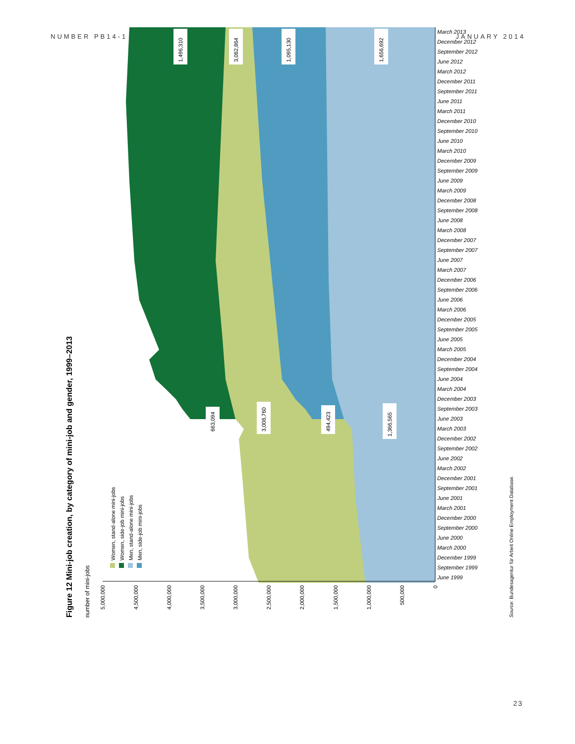NUMBER PB14-1 JANUARY 2014
Figure 12 Mini-job creation, by category of mini-job and gender, 1999–2013
number of mini-jobs
Women, stand-alone mini-jobs
Women, side-job mini-jobs
Men, stand-alone mini-jobs
Men, side-job mini-jobs
0
500,000
1,000,000
1,500,000
2,000,000
2,500,000
3,000,000
3,500,000
4,000,000
4,500,000
5,000,000
663,094
3,008,760
494,423
1,366,565
1,496,310
3,082,864
1,095,130
1,656,692
Source: Bundesagentur für Arbeit Online Employment Database.
June 1999
September 1999
December 1999
March 2000
June 2000
September 2000
December 2000
March 2001
June 2001
September 2001
December 2001
March 2002
June 2002
September 2002
December 2002
March 2003
June 2003
September 2003
December 2003
March 2004
June 2004
September 2004
December 2004
March 2005
June 2005
September 2005
December 2005
March 2006
June 2006
September 2006
December 2006
March 2007
June 2007
September 2007
December 2007
March 2008
June 2008
September 2008
December 2008
March 2009
June 2009
September 2009
December 2009
March 2010
June 2010
September 2010
December 2010
March 2011
June 2011
September 2011
December 2011
March 2012
June 2012
September 2012
December 2012
March 2013
23